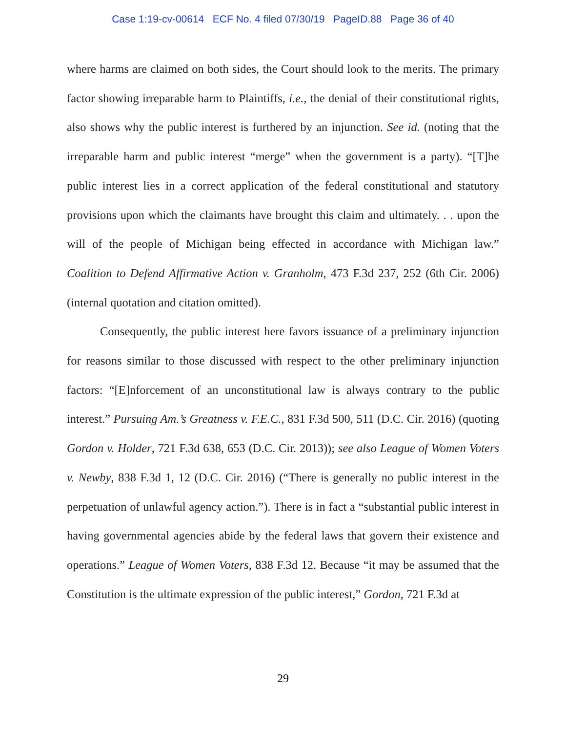Case 1:19-cv-00614 ECF No. 4 filed 07/30/19 PageID.88 Page 36 of 40
where harms are claimed on both sides, the Court should look to the merits. The primary factor showing irreparable harm to Plaintiffs, i.e., the denial of their constitutional rights, also shows why the public interest is furthered by an injunction. See id. (noting that the irreparable harm and public interest “merge” when the government is a party). “[T]he public interest lies in a correct application of the federal constitutional and statutory provisions upon which the claimants have brought this claim and ultimately. . . upon the will of the people of Michigan being effected in accordance with Michigan law.” Coalition to Defend Affirmative Action v. Granholm, 473 F.3d 237, 252 (6th Cir. 2006) (internal quotation and citation omitted).
Consequently, the public interest here favors issuance of a preliminary injunction for reasons similar to those discussed with respect to the other preliminary injunction factors: “[E]nforcement of an unconstitutional law is always contrary to the public interest.” Pursuing Am.’s Greatness v. F.E.C., 831 F.3d 500, 511 (D.C. Cir. 2016) (quoting Gordon v. Holder, 721 F.3d 638, 653 (D.C. Cir. 2013)); see also League of Women Voters v. Newby, 838 F.3d 1, 12 (D.C. Cir. 2016) (“There is generally no public interest in the perpetuation of unlawful agency action.”). There is in fact a “substantial public interest in having governmental agencies abide by the federal laws that govern their existence and operations.” League of Women Voters, 838 F.3d 12. Because “it may be assumed that the Constitution is the ultimate expression of the public interest,” Gordon, 721 F.3d at
29